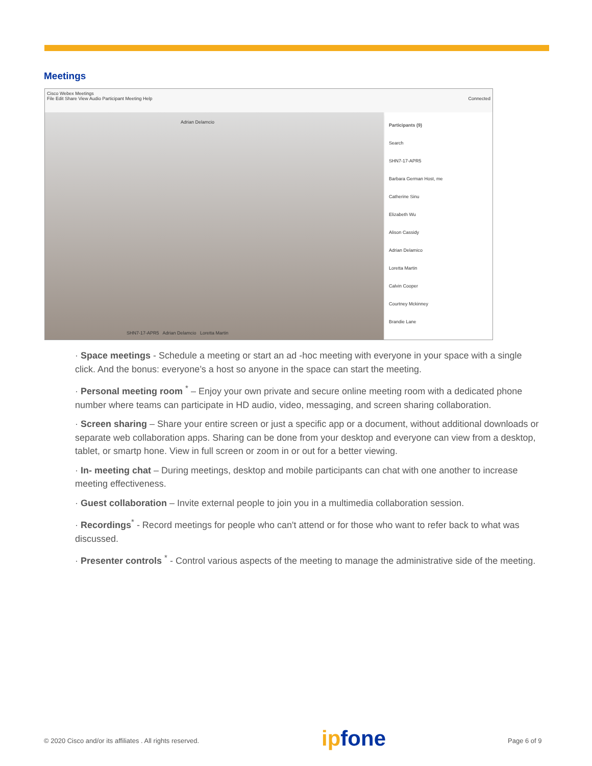Meetings
Cisco Webex Meetings
File Edit Share View Audio Participant Meeting Help Connected
Adrian Delamcio
SHN7-17-APR5 Adrian Delamcio Loretta Martin
Participants (9)
Search
SHN7-17-APR5
Barbara German Host, me
Catherine Sinu
Elizabeth Wu
Alison Cassidy
Adrian Delamico
Loretta Martin
Calvin Cooper
Courtney Mckinney
Brandie Lane
· Space meetings - Schedule a meeting or start an ad -hoc meeting with everyone in your space with a single click. And the bonus: everyone’s a host so anyone in the space can start the meeting.
· Personal meeting room <sup>*</sup> – Enjoy your own private and secure online meeting room with a dedicated phone number where teams can participate in HD audio, video, messaging, and screen sharing collaboration.
· Screen sharing – Share your entire screen or just a specific app or a document, without additional downloads or separate web collaboration apps. Sharing can be done from your desktop and everyone can view from a desktop, tablet, or smartp hone. View in full screen or zoom in or out for a better viewing.
· In- meeting chat – During meetings, desktop and mobile participants can chat with one another to increase meeting effectiveness.
· Guest collaboration – Invite external people to join you in a multimedia collaboration session.
· Recordings<sup>*</sup> - Record meetings for people who can't attend or for those who want to refer back to what was discussed.
· Presenter controls <sup>*</sup> - Control various aspects of the meeting to manage the administrative side of the meeting.
© 2020 Cisco and/or its affiliates . All rights reserved.
ipfone Page 6 of 9